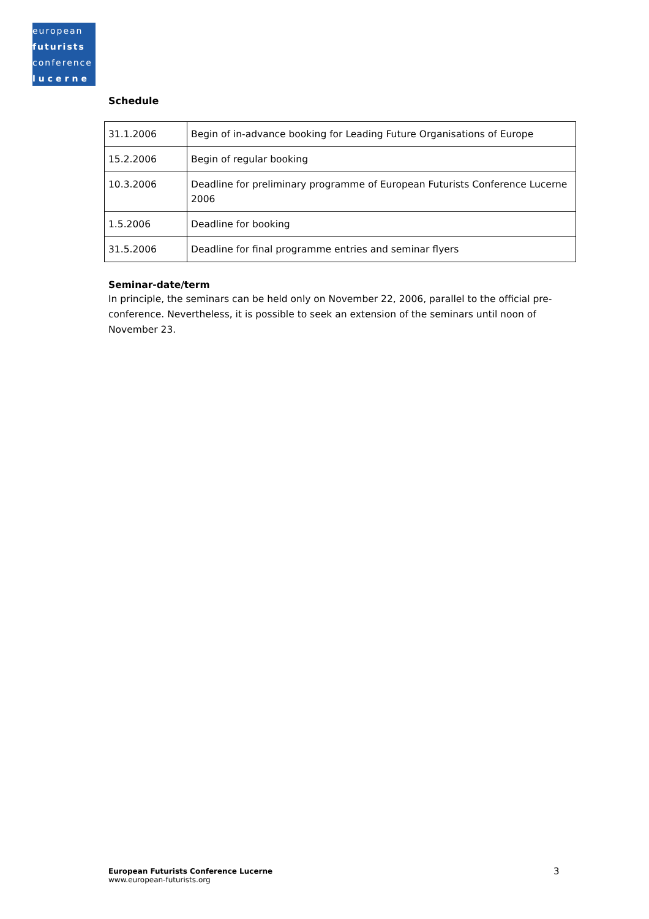european
futurists
conference
lucerne
Schedule
| 31.1.2006 | Begin of in-advance booking for Leading Future Organisations of Europe |
| 15.2.2006 | Begin of regular booking |
| 10.3.2006 | Deadline for preliminary programme of European Futurists Conference Lucerne 2006 |
| 1.5.2006 | Deadline for booking |
| 31.5.2006 | Deadline for final programme entries and seminar flyers |
Seminar-date/term
In principle, the seminars can be held only on November 22, 2006, parallel to the official pre-conference. Nevertheless, it is possible to seek an extension of the seminars until noon of November 23.
European Futurists Conference Lucerne
www.european-futurists.org
3